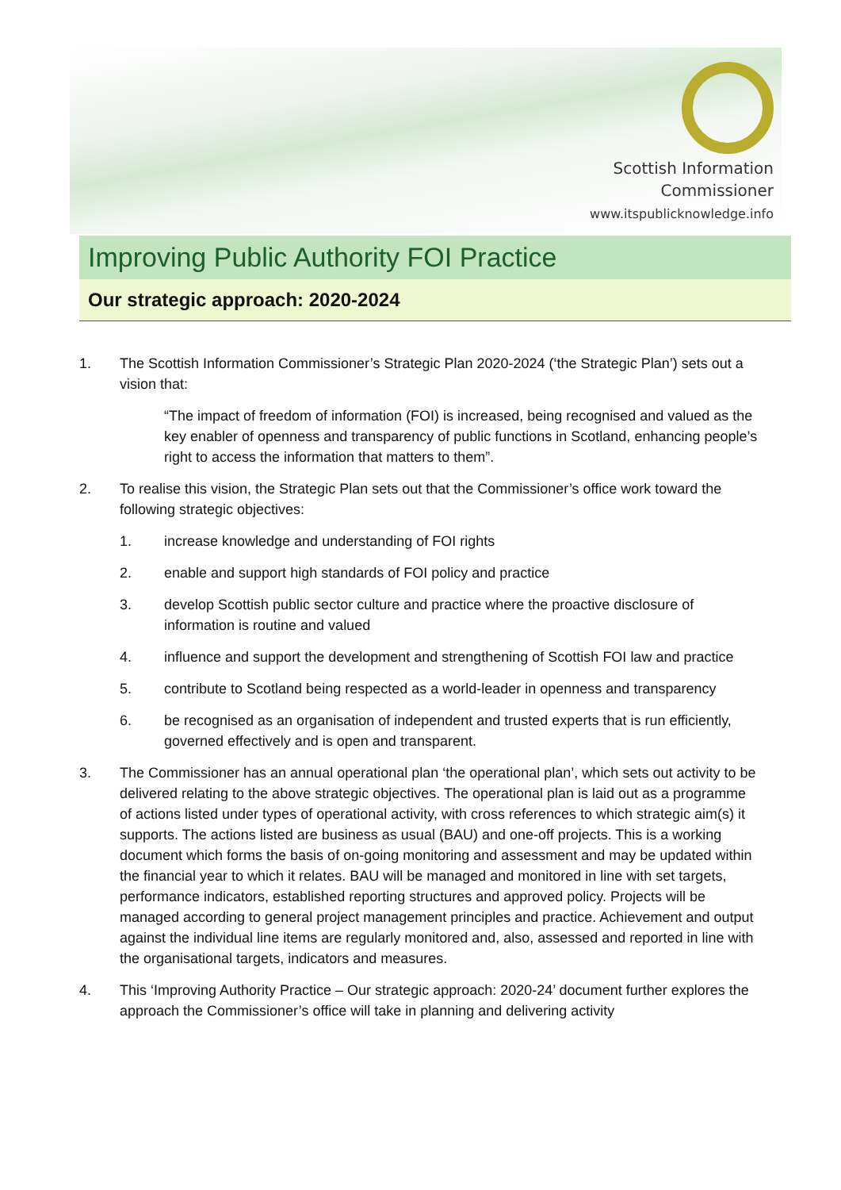Scottish Information
Commissioner
www.itspublicknowledge.info
Improving Public Authority FOI Practice
Our strategic approach: 2020-2024
1. The Scottish Information Commissioner’s Strategic Plan 2020-2024 (‘the Strategic Plan’) sets out a vision that:
“The impact of freedom of information (FOI) is increased, being recognised and valued as the key enabler of openness and transparency of public functions in Scotland, enhancing people’s right to access the information that matters to them”.
2. To realise this vision, the Strategic Plan sets out that the Commissioner’s office work toward the following strategic objectives:
1. increase knowledge and understanding of FOI rights
2. enable and support high standards of FOI policy and practice
3. develop Scottish public sector culture and practice where the proactive disclosure of information is routine and valued
4. influence and support the development and strengthening of Scottish FOI law and practice
5. contribute to Scotland being respected as a world-leader in openness and transparency
6. be recognised as an organisation of independent and trusted experts that is run efficiently, governed effectively and is open and transparent.
3. The Commissioner has an annual operational plan ‘the operational plan’, which sets out activity to be delivered relating to the above strategic objectives. The operational plan is laid out as a programme of actions listed under types of operational activity, with cross references to which strategic aim(s) it supports. The actions listed are business as usual (BAU) and one-off projects. This is a working document which forms the basis of on-going monitoring and assessment and may be updated within the financial year to which it relates. BAU will be managed and monitored in line with set targets, performance indicators, established reporting structures and approved policy. Projects will be managed according to general project management principles and practice. Achievement and output against the individual line items are regularly monitored and, also, assessed and reported in line with the organisational targets, indicators and measures.
4. This ‘Improving Authority Practice – Our strategic approach: 2020-24’ document further explores the approach the Commissioner’s office will take in planning and delivering activity